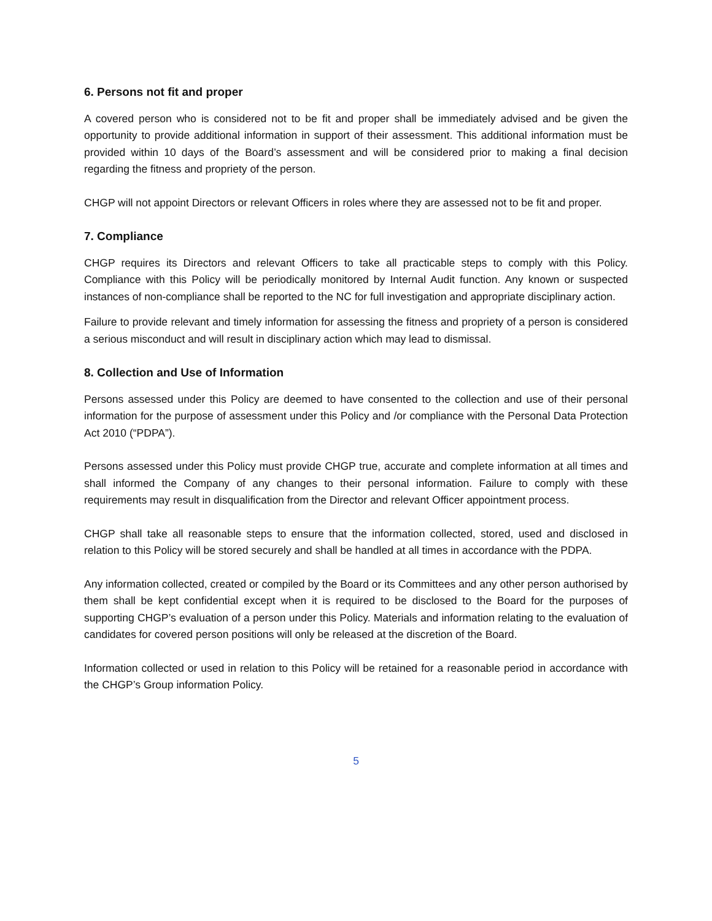6. Persons not fit and proper
A covered person who is considered not to be fit and proper shall be immediately advised and be given the opportunity to provide additional information in support of their assessment. This additional information must be provided within 10 days of the Board’s assessment and will be considered prior to making a final decision regarding the fitness and propriety of the person.
CHGP will not appoint Directors or relevant Officers in roles where they are assessed not to be fit and proper.
7. Compliance
CHGP requires its Directors and relevant Officers to take all practicable steps to comply with this Policy. Compliance with this Policy will be periodically monitored by Internal Audit function. Any known or suspected instances of non-compliance shall be reported to the NC for full investigation and appropriate disciplinary action.
Failure to provide relevant and timely information for assessing the fitness and propriety of a person is considered a serious misconduct and will result in disciplinary action which may lead to dismissal.
8. Collection and Use of Information
Persons assessed under this Policy are deemed to have consented to the collection and use of their personal information for the purpose of assessment under this Policy and /or compliance with the Personal Data Protection Act 2010 (“PDPA”).
Persons assessed under this Policy must provide CHGP true, accurate and complete information at all times and shall informed the Company of any changes to their personal information. Failure to comply with these requirements may result in disqualification from the Director and relevant Officer appointment process.
CHGP shall take all reasonable steps to ensure that the information collected, stored, used and disclosed in relation to this Policy will be stored securely and shall be handled at all times in accordance with the PDPA.
Any information collected, created or compiled by the Board or its Committees and any other person authorised by them shall be kept confidential except when it is required to be disclosed to the Board for the purposes of supporting CHGP’s evaluation of a person under this Policy. Materials and information relating to the evaluation of candidates for covered person positions will only be released at the discretion of the Board.
Information collected or used in relation to this Policy will be retained for a reasonable period in accordance with the CHGP’s Group information Policy.
5